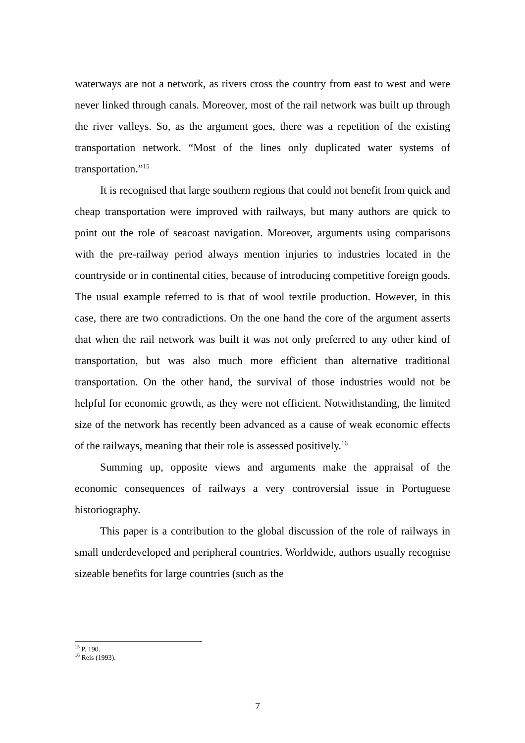waterways are not a network, as rivers cross the country from east to west and were never linked through canals. Moreover, most of the rail network was built up through the river valleys. So, as the argument goes, there was a repetition of the existing transportation network. “Most of the lines only duplicated water systems of transportation.”<sup>15</sup>
It is recognised that large southern regions that could not benefit from quick and cheap transportation were improved with railways, but many authors are quick to point out the role of seacoast navigation. Moreover, arguments using comparisons with the pre-railway period always mention injuries to industries located in the countryside or in continental cities, because of introducing competitive foreign goods. The usual example referred to is that of wool textile production. However, in this case, there are two contradictions. On the one hand the core of the argument asserts that when the rail network was built it was not only preferred to any other kind of transportation, but was also much more efficient than alternative traditional transportation. On the other hand, the survival of those industries would not be helpful for economic growth, as they were not efficient. Notwithstanding, the limited size of the network has recently been advanced as a cause of weak economic effects of the railways, meaning that their role is assessed positively.<sup>16</sup>
Summing up, opposite views and arguments make the appraisal of the economic consequences of railways a very controversial issue in Portuguese historiography.
This paper is a contribution to the global discussion of the role of railways in small underdeveloped and peripheral countries. Worldwide, authors usually recognise sizeable benefits for large countries (such as the
<sup>15</sup> P. 190.
<sup>16</sup> Reis (1993).
7